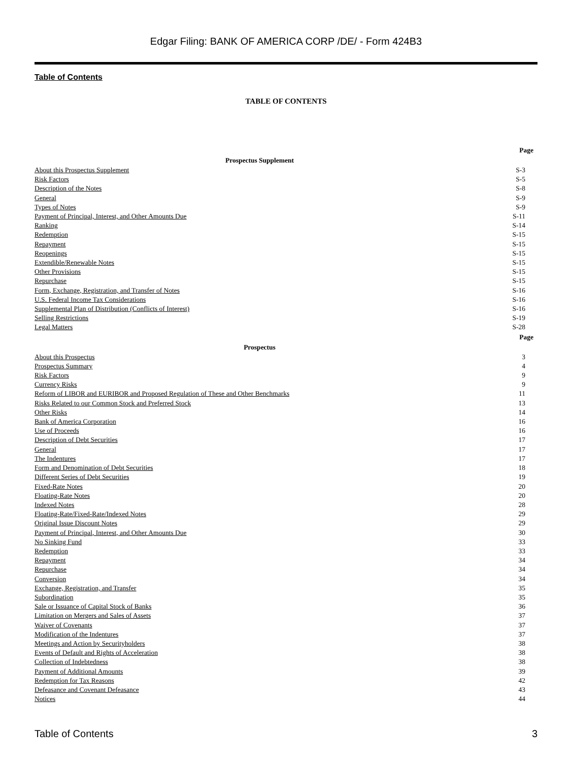Edgar Filing: BANK OF AMERICA CORP /DE/ - Form 424B3
Table of Contents
TABLE OF CONTENTS
| | Page |
| --- | --- |
| Prospectus Supplement | |
| About this Prospectus Supplement | S-3 |
| Risk Factors | S-5 |
| Description of the Notes | S-8 |
| General | S-9 |
| Types of Notes | S-9 |
| Payment of Principal, Interest, and Other Amounts Due | S-11 |
| Ranking | S-14 |
| Redemption | S-15 |
| Repayment | S-15 |
| Reopenings | S-15 |
| Extendible/Renewable Notes | S-15 |
| Other Provisions | S-15 |
| Repurchase | S-15 |
| Form, Exchange, Registration, and Transfer of Notes | S-16 |
| U.S. Federal Income Tax Considerations | S-16 |
| Supplemental Plan of Distribution (Conflicts of Interest) | S-16 |
| Selling Restrictions | S-19 |
| Legal Matters | S-28 |
| | Page |
| Prospectus | |
| About this Prospectus | 3 |
| Prospectus Summary | 4 |
| Risk Factors | 9 |
| Currency Risks | 9 |
| Reform of LIBOR and EURIBOR and Proposed Regulation of These and Other Benchmarks | 11 |
| Risks Related to our Common Stock and Preferred Stock | 13 |
| Other Risks | 14 |
| Bank of America Corporation | 16 |
| Use of Proceeds | 16 |
| Description of Debt Securities | 17 |
| General | 17 |
| The Indentures | 17 |
| Form and Denomination of Debt Securities | 18 |
| Different Series of Debt Securities | 19 |
| Fixed-Rate Notes | 20 |
| Floating-Rate Notes | 20 |
| Indexed Notes | 28 |
| Floating-Rate/Fixed-Rate/Indexed Notes | 29 |
| Original Issue Discount Notes | 29 |
| Payment of Principal, Interest, and Other Amounts Due | 30 |
| No Sinking Fund | 33 |
| Redemption | 33 |
| Repayment | 34 |
| Repurchase | 34 |
| Conversion | 34 |
| Exchange, Registration, and Transfer | 35 |
| Subordination | 35 |
| Sale or Issuance of Capital Stock of Banks | 36 |
| Limitation on Mergers and Sales of Assets | 37 |
| Waiver of Covenants | 37 |
| Modification of the Indentures | 37 |
| Meetings and Action by Securityholders | 38 |
| Events of Default and Rights of Acceleration | 38 |
| Collection of Indebtedness | 38 |
| Payment of Additional Amounts | 39 |
| Redemption for Tax Reasons | 42 |
| Defeasance and Covenant Defeasance | 43 |
| Notices | 44 |
Table of Contents 3